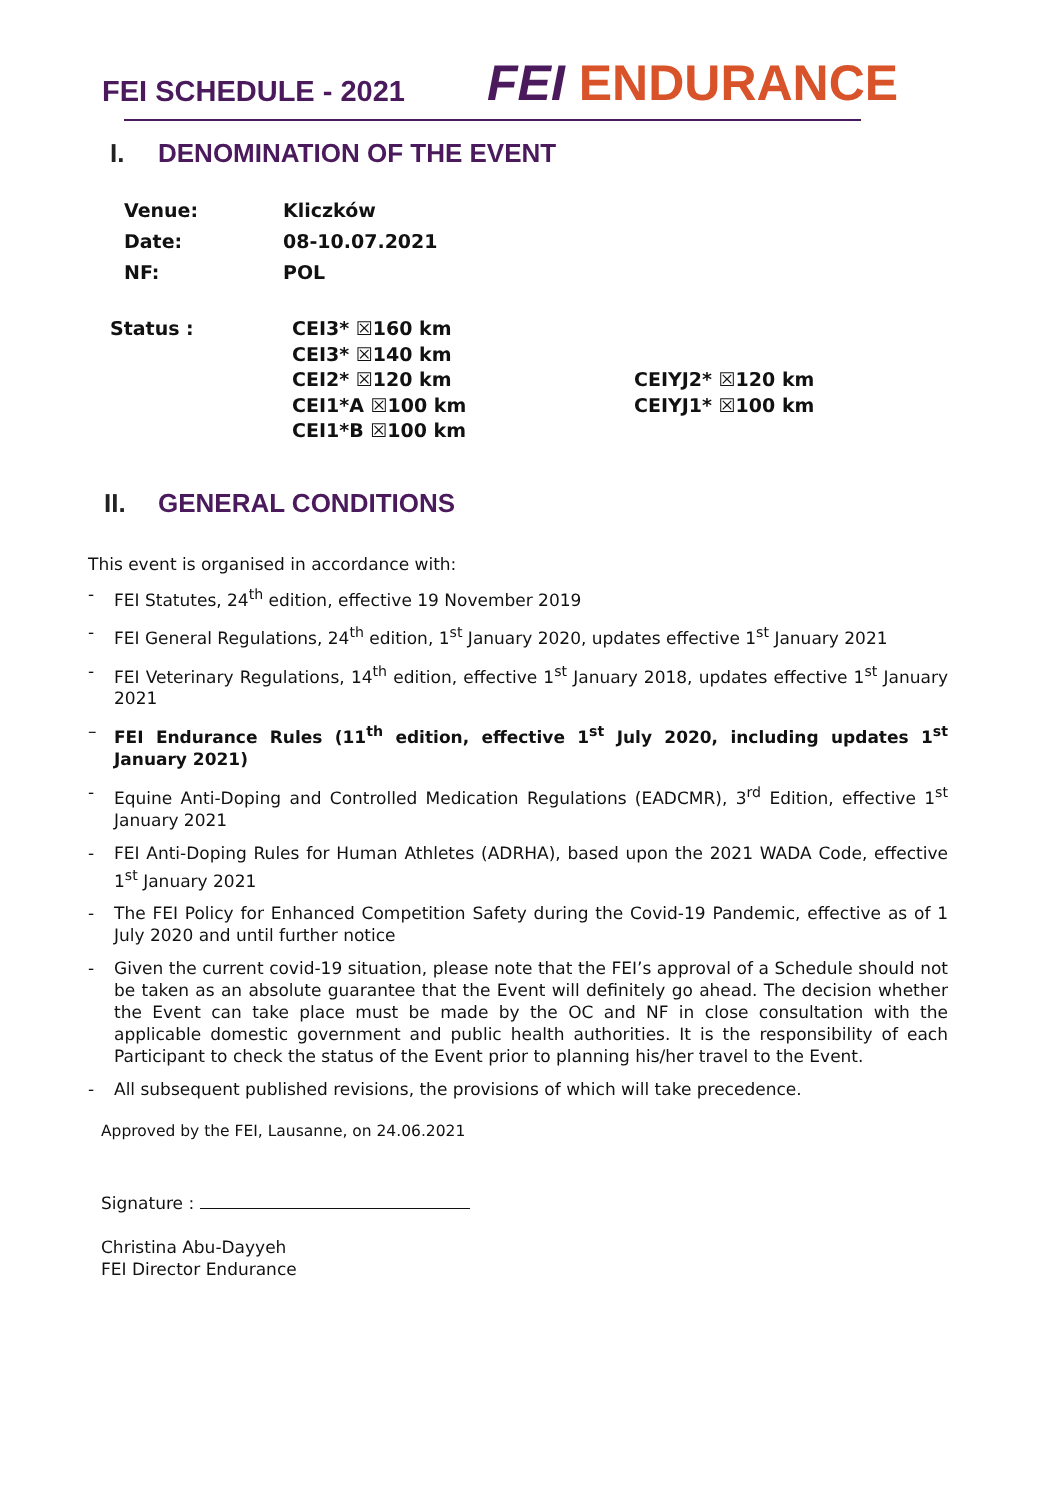FEI SCHEDULE - 2021
FEI ENDURANCE
I. DENOMINATION OF THE EVENT
Venue: Kliczków
Date: 08-10.07.2021
NF: POL
Status : CEI3* ☒160 km
CEI3* ☒140 km
CEI2* ☒120 km
CEI1*A ☒100 km
CEI1*B ☒100 km
CEIYJ2* ☒120 km
CEIYJ1* ☒100 km
II. GENERAL CONDITIONS
This event is organised in accordance with:
- FEI Statutes, 24<sup>th</sup> edition, effective 19 November 2019
- FEI General Regulations, 24<sup>th</sup> edition, 1<sup>st</sup> January 2020, updates effective 1<sup>st</sup> January 2021
- FEI Veterinary Regulations, 14<sup>th</sup> edition, effective 1<sup>st</sup> January 2018, updates effective 1<sup>st</sup> January 2021
– FEI Endurance Rules (11<sup>th</sup> edition, effective 1<sup>st</sup> July 2020, including updates 1<sup>st</sup> January 2021)
- Equine Anti-Doping and Controlled Medication Regulations (EADCMR), 3<sup>rd</sup> Edition, effective 1<sup>st</sup> January 2021
- FEI Anti-Doping Rules for Human Athletes (ADRHA), based upon the 2021 WADA Code, effective 1<sup>st</sup> January 2021
- The FEI Policy for Enhanced Competition Safety during the Covid-19 Pandemic, effective as of 1 July 2020 and until further notice
- Given the current covid-19 situation, please note that the FEI’s approval of a Schedule should not be taken as an absolute guarantee that the Event will definitely go ahead. The decision whether the Event can take place must be made by the OC and NF in close consultation with the applicable domestic government and public health authorities. It is the responsibility of each Participant to check the status of the Event prior to planning his/her travel to the Event.
- All subsequent published revisions, the provisions of which will take precedence.
Approved by the FEI, Lausanne, on 24.06.2021
Signature :
Christina Abu-Dayyeh
FEI Director Endurance